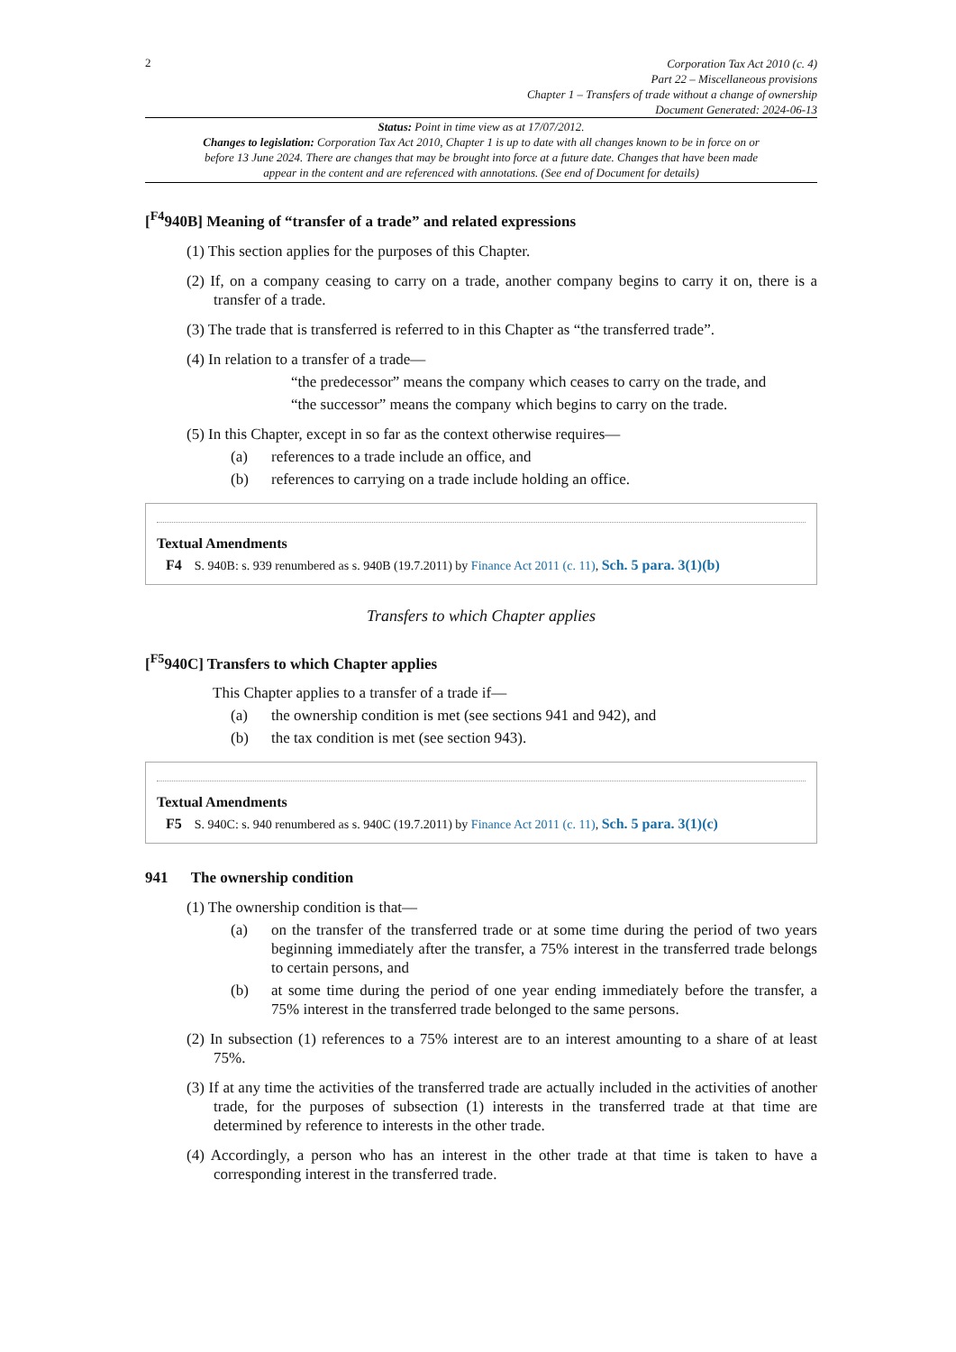2
Corporation Tax Act 2010 (c. 4)
Part 22 – Miscellaneous provisions
Chapter 1 – Transfers of trade without a change of ownership
Document Generated: 2024-06-13
Status: Point in time view as at 17/07/2012.
Changes to legislation: Corporation Tax Act 2010, Chapter 1 is up to date with all changes known to be in force on or before 13 June 2024. There are changes that may be brought into force at a future date. Changes that have been made appear in the content and are referenced with annotations. (See end of Document for details)
[<sup>F4</sup>940B] Meaning of “transfer of a trade” and related expressions
(1) This section applies for the purposes of this Chapter.
(2) If, on a company ceasing to carry on a trade, another company begins to carry it on, there is a transfer of a trade.
(3) The trade that is transferred is referred to in this Chapter as “the transferred trade”.
(4) In relation to a transfer of a trade—
“the predecessor” means the company which ceases to carry on the trade, and
“the successor” means the company which begins to carry on the trade.
(5) In this Chapter, except in so far as the context otherwise requires—
(a) references to a trade include an office, and
(b) references to carrying on a trade include holding an office.
Textual Amendments
F4 S. 940B: s. 939 renumbered as s. 940B (19.7.2011) by Finance Act 2011 (c. 11), Sch. 5 para. 3(1)(b)
Transfers to which Chapter applies
[<sup>F5</sup>940C] Transfers to which Chapter applies
This Chapter applies to a transfer of a trade if—
(a) the ownership condition is met (see sections 941 and 942), and
(b) the tax condition is met (see section 943).
Textual Amendments
F5 S. 940C: s. 940 renumbered as s. 940C (19.7.2011) by Finance Act 2011 (c. 11), Sch. 5 para. 3(1)(c)
941 The ownership condition
(1) The ownership condition is that—
(a) on the transfer of the transferred trade or at some time during the period of two years beginning immediately after the transfer, a 75% interest in the transferred trade belongs to certain persons, and
(b) at some time during the period of one year ending immediately before the transfer, a 75% interest in the transferred trade belonged to the same persons.
(2) In subsection (1) references to a 75% interest are to an interest amounting to a share of at least 75%.
(3) If at any time the activities of the transferred trade are actually included in the activities of another trade, for the purposes of subsection (1) interests in the transferred trade at that time are determined by reference to interests in the other trade.
(4) Accordingly, a person who has an interest in the other trade at that time is taken to have a corresponding interest in the transferred trade.